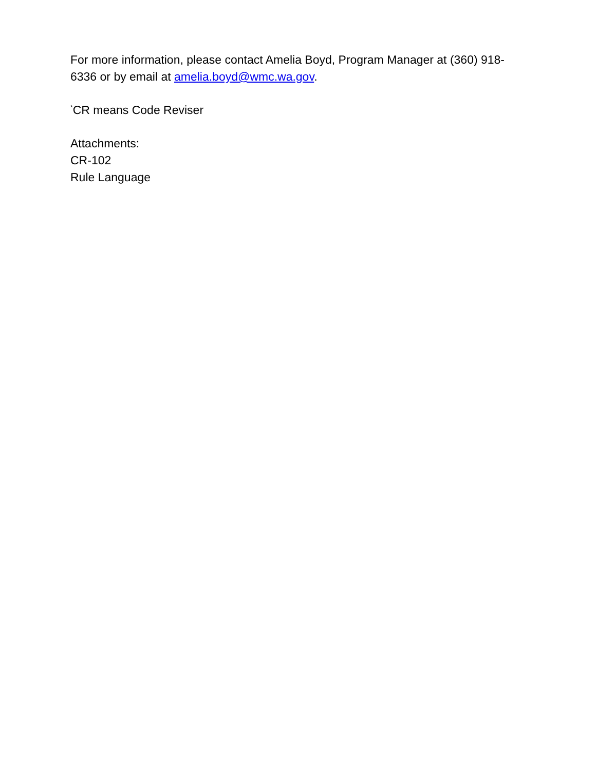For more information, please contact Amelia Boyd, Program Manager at (360) 918-6336 or by email at amelia.boyd@wmc.wa.gov.
<sup>*</sup> CR means Code Reviser
Attachments:
CR-102
Rule Language